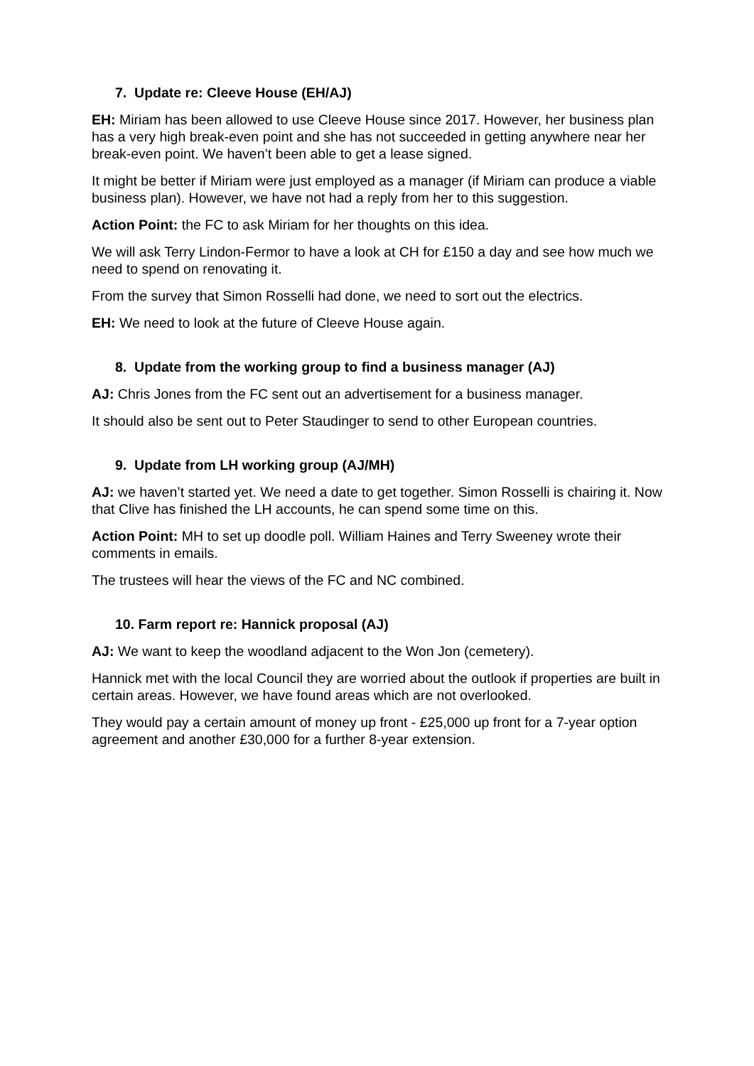7. Update re: Cleeve House (EH/AJ)
EH: Miriam has been allowed to use Cleeve House since 2017. However, her business plan has a very high break-even point and she has not succeeded in getting anywhere near her break-even point. We haven’t been able to get a lease signed.
It might be better if Miriam were just employed as a manager (if Miriam can produce a viable business plan). However, we have not had a reply from her to this suggestion.
Action Point: the FC to ask Miriam for her thoughts on this idea.
We will ask Terry Lindon-Fermor to have a look at CH for £150 a day and see how much we need to spend on renovating it.
From the survey that Simon Rosselli had done, we need to sort out the electrics.
EH: We need to look at the future of Cleeve House again.
8. Update from the working group to find a business manager (AJ)
AJ: Chris Jones from the FC sent out an advertisement for a business manager.
It should also be sent out to Peter Staudinger to send to other European countries.
9. Update from LH working group (AJ/MH)
AJ: we haven’t started yet. We need a date to get together. Simon Rosselli is chairing it. Now that Clive has finished the LH accounts, he can spend some time on this.
Action Point: MH to set up doodle poll. William Haines and Terry Sweeney wrote their comments in emails.
The trustees will hear the views of the FC and NC combined.
10. Farm report re: Hannick proposal (AJ)
AJ: We want to keep the woodland adjacent to the Won Jon (cemetery).
Hannick met with the local Council they are worried about the outlook if properties are built in certain areas. However, we have found areas which are not overlooked.
They would pay a certain amount of money up front - £25,000 up front for a 7-year option agreement and another £30,000 for a further 8-year extension.